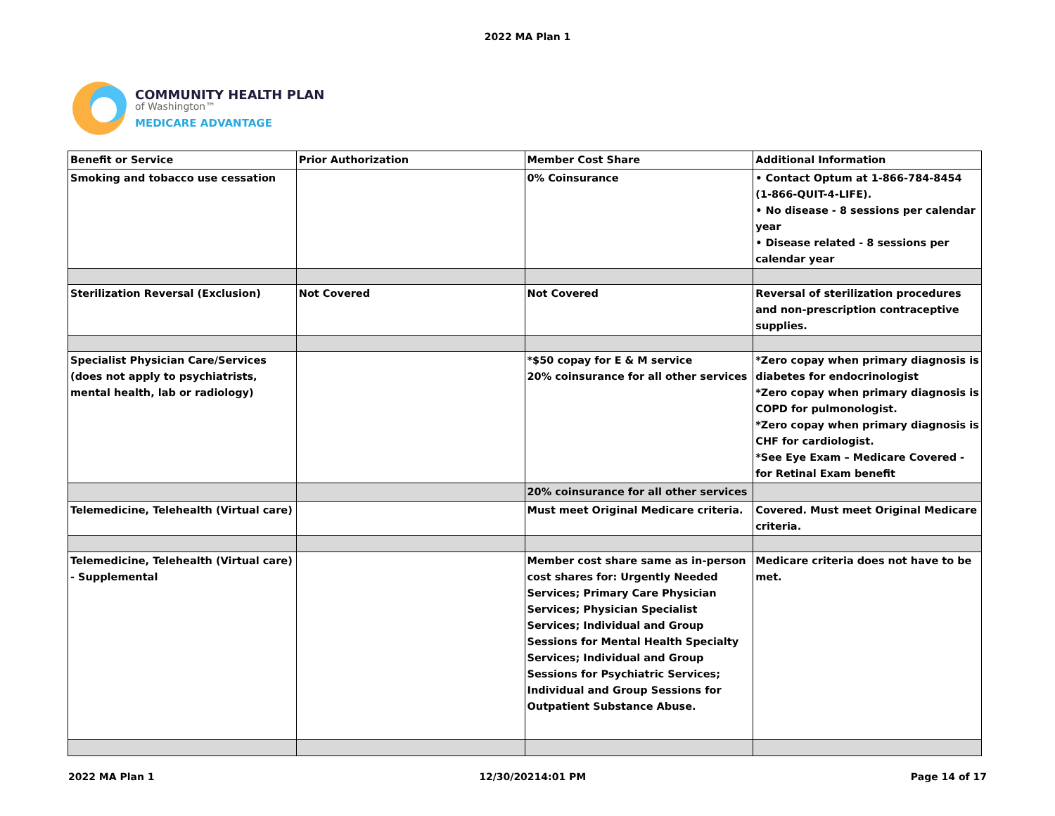2022 MA Plan 1
COMMUNITY HEALTH PLAN
of Washington™
MEDICARE ADVANTAGE
| Benefit or Service | Prior Authorization | Member Cost Share | Additional Information |
| Smoking and tobacco use cessation | | 0% Coinsurance | • Contact Optum at 1-866-784-8454 (1-866-QUIT-4-LIFE). • No disease - 8 sessions per calendar year • Disease related - 8 sessions per calendar year |
| Sterilization Reversal (Exclusion) | Not Covered | Not Covered | Reversal of sterilization procedures and non-prescription contraceptive supplies. |
| Specialist Physician Care/Services (does not apply to psychiatrists, mental health, lab or radiology) | | *$50 copay for E & M service 20% coinsurance for all other services | *Zero copay when primary diagnosis is diabetes for endocrinologist *Zero copay when primary diagnosis is COPD for pulmonologist. *Zero copay when primary diagnosis is CHF for cardiologist. *See Eye Exam – Medicare Covered - for Retinal Exam benefit |
| | | 20% coinsurance for all other services | |
| Telemedicine, Telehealth (Virtual care) | | Must meet Original Medicare criteria. | Covered. Must meet Original Medicare criteria. |
| Telemedicine, Telehealth (Virtual care) - Supplemental | | Member cost share same as in-person cost shares for: Urgently Needed Services; Primary Care Physician Services; Physician Specialist Services; Individual and Group Sessions for Mental Health Specialty Services; Individual and Group Sessions for Psychiatric Services; Individual and Group Sessions for Outpatient Substance Abuse. | Medicare criteria does not have to be met. |
2022 MA Plan 1 12/30/20214:01 PM Page 14 of 17